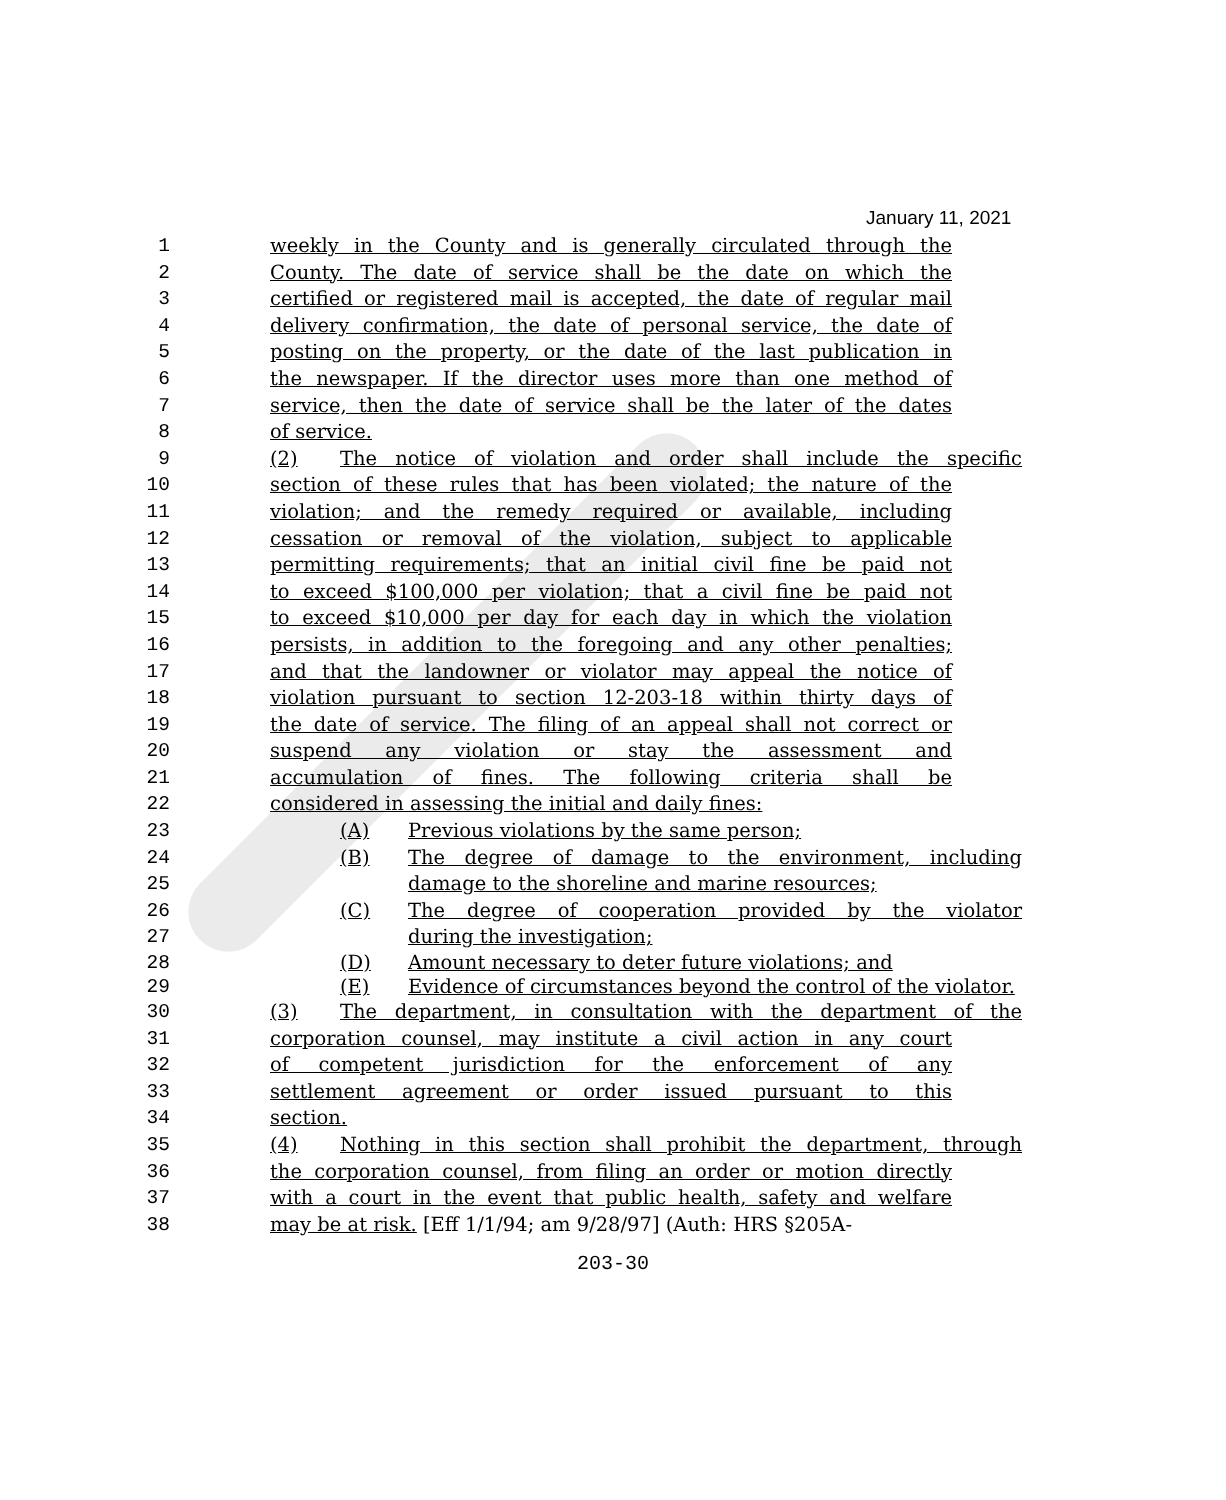January 11, 2021
1 weekly in the County and is generally circulated through the
2 County. The date of service shall be the date on which the
3 certified or registered mail is accepted, the date of regular mail
4 delivery confirmation, the date of personal service, the date of
5 posting on the property, or the date of the last publication in
6 the newspaper. If the director uses more than one method of
7 service, then the date of service shall be the later of the dates
8 of service.
9 (2) The notice of violation and order shall include the specific
10 section of these rules that has been violated; the nature of the
11 violation; and the remedy required or available, including
12 cessation or removal of the violation, subject to applicable
13 permitting requirements; that an initial civil fine be paid not
14 to exceed $100,000 per violation; that a civil fine be paid not
15 to exceed $10,000 per day for each day in which the violation
16 persists, in addition to the foregoing and any other penalties;
17 and that the landowner or violator may appeal the notice of
18 violation pursuant to section 12-203-18 within thirty days of
19 the date of service. The filing of an appeal shall not correct or
20 suspend any violation or stay the assessment and
21 accumulation of fines. The following criteria shall be
22 considered in assessing the initial and daily fines:
23 (A) Previous violations by the same person;
24 (B) The degree of damage to the environment, including
25 damage to the shoreline and marine resources;
26 (C) The degree of cooperation provided by the violator
27 during the investigation;
28 (D) Amount necessary to deter future violations; and
29 (E) Evidence of circumstances beyond the control of the violator.
30 (3) The department, in consultation with the department of the
31 corporation counsel, may institute a civil action in any court
32 of competent jurisdiction for the enforcement of any
33 settlement agreement or order issued pursuant to this
34 section.
35 (4) Nothing in this section shall prohibit the department, through
36 the corporation counsel, from filing an order or motion directly
37 with a court in the event that public health, safety and welfare
38 may be at risk. [Eff 1/1/94; am 9/28/97] (Auth: HRS §205A-
203-30